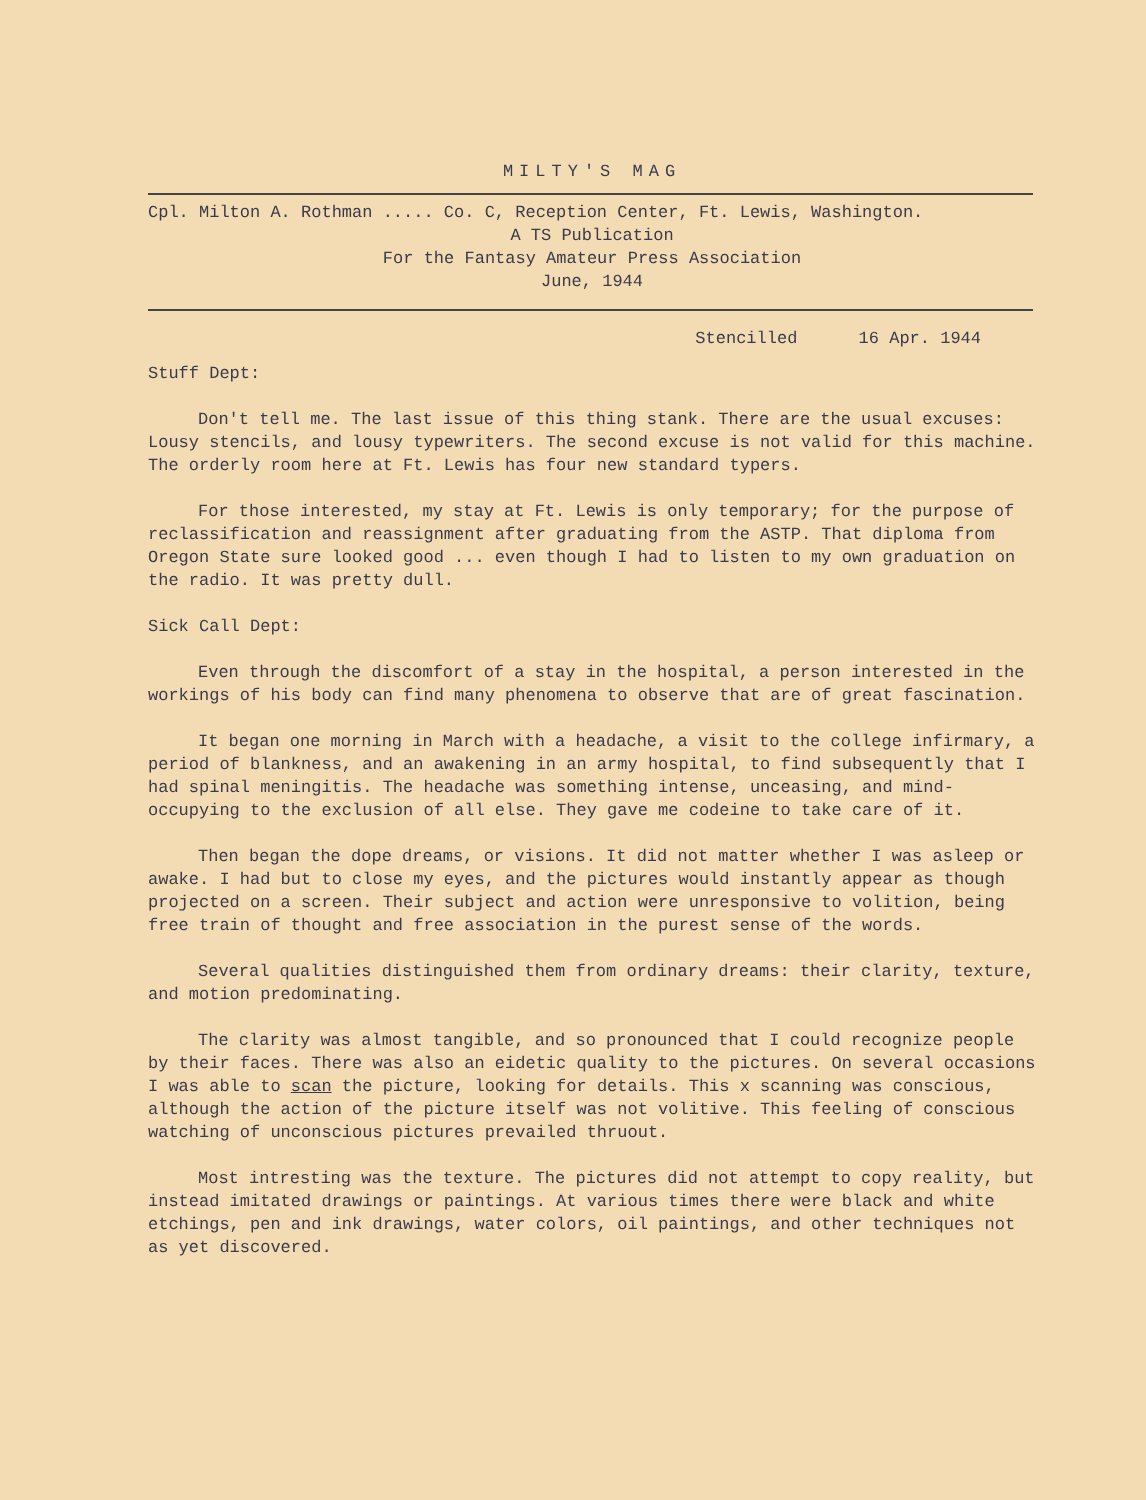MILTY'S MAG
Cpl. Milton A. Rothman ..... Co. C, Reception Center, Ft. Lewis, Washington.
A TS Publication
For the Fantasy Amateur Press Association
June, 1944
Stencilled 16 Apr. 1944
Stuff Dept:
Don't tell me. The last issue of this thing stank. There are the usual excuses: Lousy stencils, and lousy typewriters. The second excuse is not valid for this machine. The orderly room here at Ft. Lewis has four new standard typers.
For those interested, my stay at Ft. Lewis is only temporary; for the purpose of reclassification and reassignment after graduating from the ASTP. That diploma from Oregon State sure looked good ... even though I had to listen to my own graduation on the radio. It was pretty dull.
Sick Call Dept:
Even through the discomfort of a stay in the hospital, a person interested in the workings of his body can find many phenomena to observe that are of great fascination.
It began one morning in March with a headache, a visit to the college infirmary, a period of blankness, and an awakening in an army hospital, to find subsequently that I had spinal meningitis. The headache was something intense, unceasing, and mind-occupying to the exclusion of all else. They gave me codeine to take care of it.
Then began the dope dreams, or visions. It did not matter whether I was asleep or awake. I had but to close my eyes, and the pictures would instantly appear as though projected on a screen. Their subject and action were unresponsive to volition, being free train of thought and free association in the purest sense of the words.
Several qualities distinguished them from ordinary dreams: their clarity, texture, and motion predominating.
The clarity was almost tangible, and so pronounced that I could recognize people by their faces. There was also an eidetic quality to the pictures. On several occasions I was able to scan the picture, looking for details. This x scanning was conscious, although the action of the picture itself was not volitive. This feeling of conscious watching of unconscious pictures prevailed thruout.
Most intresting was the texture. The pictures did not attempt to copy reality, but instead imitated drawings or paintings. At various times there were black and white etchings, pen and ink drawings, water colors, oil paintings, and other techniques not as yet discovered.